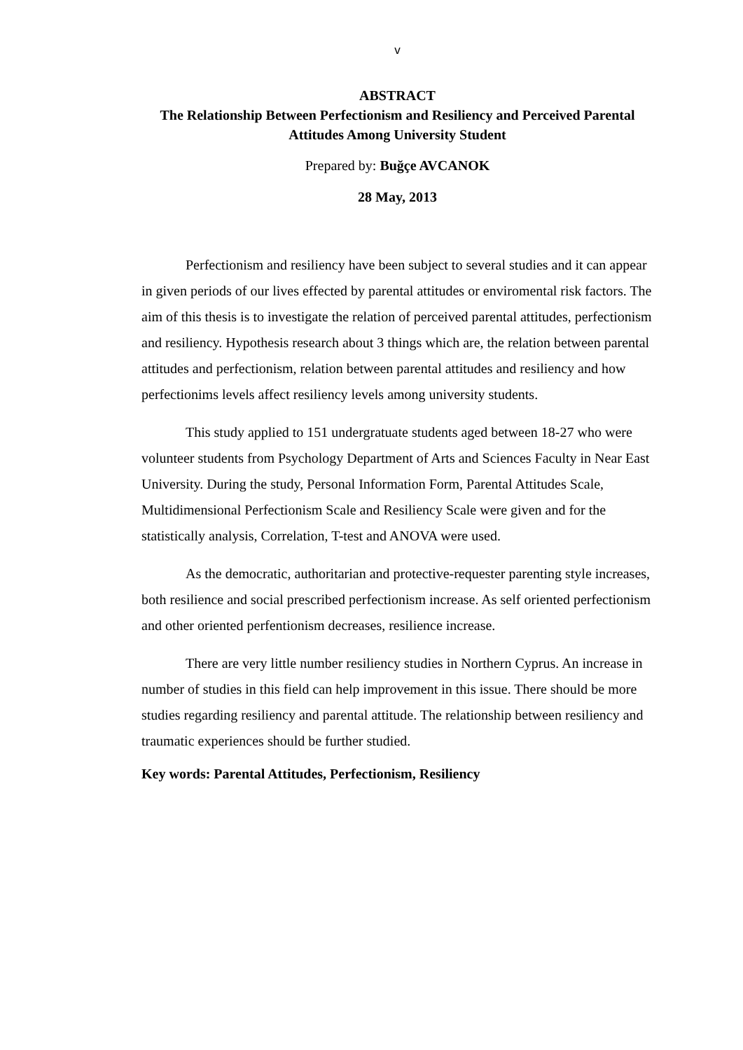v
ABSTRACT
The Relationship Between Perfectionism and Resiliency and Perceived Parental Attitudes Among University Student
Prepared by: Buğçe AVCANOK
28 May, 2013
Perfectionism and resiliency have been subject to several studies and it can appear in given periods of our lives effected by parental attitudes or enviromental risk factors. The aim of this thesis is to investigate the relation of perceived parental attitudes, perfectionism and resiliency. Hypothesis research about 3 things which are, the relation between parental attitudes and perfectionism, relation between parental attitudes and resiliency and how perfectionims levels affect resiliency levels among university students.
This study applied to 151 undergratuate students aged between 18-27 who were volunteer students from Psychology Department of Arts and Sciences Faculty in Near East University. During the study, Personal Information Form, Parental Attitudes Scale, Multidimensional Perfectionism Scale and Resiliency Scale were given and for the statistically analysis, Correlation, T-test and ANOVA were used.
As the democratic, authoritarian and protective-requester parenting style increases, both resilience and social prescribed perfectionism increase. As self oriented perfectionism and other oriented perfentionism decreases, resilience increase.
There are very little number resiliency studies in Northern Cyprus. An increase in number of studies in this field can help improvement in this issue. There should be more studies regarding resiliency and parental attitude. The relationship between resiliency and traumatic experiences should be further studied.
Key words: Parental Attitudes, Perfectionism, Resiliency